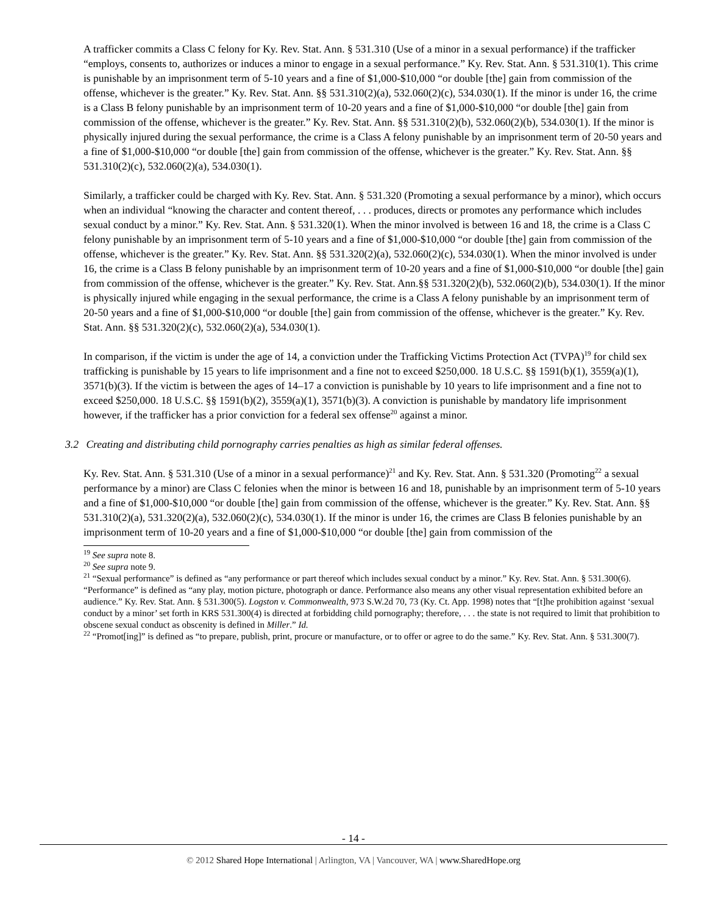A trafficker commits a Class C felony for Ky. Rev. Stat. Ann. § 531.310 (Use of a minor in a sexual performance) if the trafficker “employs, consents to, authorizes or induces a minor to engage in a sexual performance.” Ky. Rev. Stat. Ann. § 531.310(1). This crime is punishable by an imprisonment term of 5-10 years and a fine of $1,000-$10,000 “or double [the] gain from commission of the offense, whichever is the greater.” Ky. Rev. Stat. Ann. §§ 531.310(2)(a), 532.060(2)(c), 534.030(1). If the minor is under 16, the crime is a Class B felony punishable by an imprisonment term of 10-20 years and a fine of $1,000-$10,000 “or double [the] gain from commission of the offense, whichever is the greater.” Ky. Rev. Stat. Ann. §§ 531.310(2)(b), 532.060(2)(b), 534.030(1). If the minor is physically injured during the sexual performance, the crime is a Class A felony punishable by an imprisonment term of 20-50 years and a fine of $1,000-$10,000 “or double [the] gain from commission of the offense, whichever is the greater.” Ky. Rev. Stat. Ann. §§ 531.310(2)(c), 532.060(2)(a), 534.030(1).
Similarly, a trafficker could be charged with Ky. Rev. Stat. Ann. § 531.320 (Promoting a sexual performance by a minor), which occurs when an individual “knowing the character and content thereof, . . . produces, directs or promotes any performance which includes sexual conduct by a minor.” Ky. Rev. Stat. Ann. § 531.320(1). When the minor involved is between 16 and 18, the crime is a Class C felony punishable by an imprisonment term of 5-10 years and a fine of $1,000-$10,000 “or double [the] gain from commission of the offense, whichever is the greater.” Ky. Rev. Stat. Ann. §§ 531.320(2)(a), 532.060(2)(c), 534.030(1). When the minor involved is under 16, the crime is a Class B felony punishable by an imprisonment term of 10-20 years and a fine of $1,000-$10,000 “or double [the] gain from commission of the offense, whichever is the greater.” Ky. Rev. Stat. Ann.§§ 531.320(2)(b), 532.060(2)(b), 534.030(1). If the minor is physically injured while engaging in the sexual performance, the crime is a Class A felony punishable by an imprisonment term of 20-50 years and a fine of $1,000-$10,000 “or double [the] gain from commission of the offense, whichever is the greater.” Ky. Rev. Stat. Ann. §§ 531.320(2)(c), 532.060(2)(a), 534.030(1).
In comparison, if the victim is under the age of 14, a conviction under the Trafficking Victims Protection Act (TVPA)<sup>19</sup> for child sex trafficking is punishable by 15 years to life imprisonment and a fine not to exceed $250,000. 18 U.S.C. §§ 1591(b)(1), 3559(a)(1), 3571(b)(3). If the victim is between the ages of 14–17 a conviction is punishable by 10 years to life imprisonment and a fine not to exceed $250,000. 18 U.S.C. §§ 1591(b)(2), 3559(a)(1), 3571(b)(3). A conviction is punishable by mandatory life imprisonment however, if the trafficker has a prior conviction for a federal sex offense<sup>20</sup> against a minor.
3.2 Creating and distributing child pornography carries penalties as high as similar federal offenses.
Ky. Rev. Stat. Ann. § 531.310 (Use of a minor in a sexual performance)<sup>21</sup> and Ky. Rev. Stat. Ann. § 531.320 (Promoting<sup>22</sup> a sexual performance by a minor) are Class C felonies when the minor is between 16 and 18, punishable by an imprisonment term of 5-10 years and a fine of $1,000-$10,000 “or double [the] gain from commission of the offense, whichever is the greater.” Ky. Rev. Stat. Ann. §§ 531.310(2)(a), 531.320(2)(a), 532.060(2)(c), 534.030(1). If the minor is under 16, the crimes are Class B felonies punishable by an imprisonment term of 10-20 years and a fine of $1,000-$10,000 “or double [the] gain from commission of the
<sup>19</sup> See supra note 8.
<sup>20</sup> See supra note 9.
<sup>21</sup> “Sexual performance” is defined as “any performance or part thereof which includes sexual conduct by a minor.” Ky. Rev. Stat. Ann. § 531.300(6). “Performance” is defined as “any play, motion picture, photograph or dance. Performance also means any other visual representation exhibited before an audience.” Ky. Rev. Stat. Ann. § 531.300(5). Logston v. Commonwealth, 973 S.W.2d 70, 73 (Ky. Ct. App. 1998) notes that “[t]he prohibition against ‘sexual conduct by a minor’ set forth in KRS 531.300(4) is directed at forbidding child pornography; therefore, . . . the state is not required to limit that prohibition to obscene sexual conduct as obscenity is defined in Miller.” Id.
<sup>22</sup> “Promot[ing]” is defined as “to prepare, publish, print, procure or manufacture, or to offer or agree to do the same.” Ky. Rev. Stat. Ann. § 531.300(7).
- 14 -
© 2012 Shared Hope International | Arlington, VA | Vancouver, WA | www.SharedHope.org